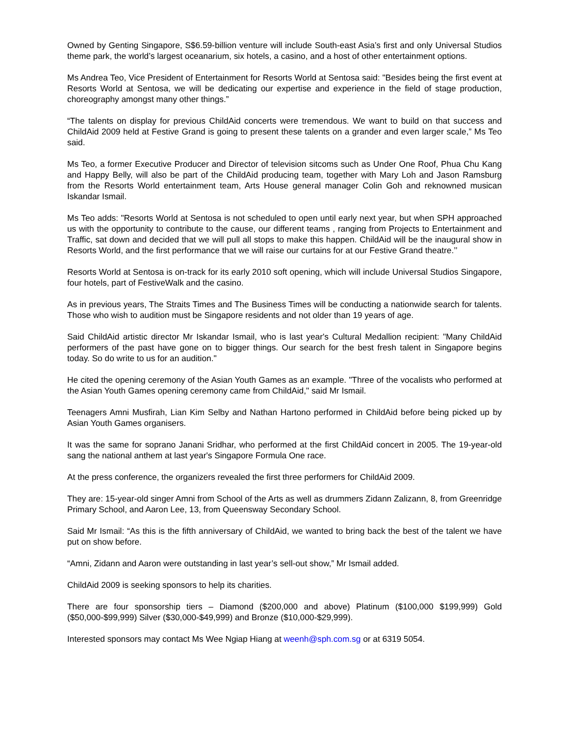Owned by Genting Singapore, S$6.59-billion venture will include South-east Asia’s first and only Universal Studios theme park, the world’s largest oceanarium, six hotels, a casino, and a host of other entertainment options.
Ms Andrea Teo, Vice President of Entertainment for Resorts World at Sentosa said: "Besides being the first event at Resorts World at Sentosa, we will be dedicating our expertise and experience in the field of stage production, choreography amongst many other things.”
“The talents on display for previous ChildAid concerts were tremendous. We want to build on that success and ChildAid 2009 held at Festive Grand is going to present these talents on a grander and even larger scale,” Ms Teo said.
Ms Teo, a former Executive Producer and Director of television sitcoms such as Under One Roof, Phua Chu Kang and Happy Belly, will also be part of the ChildAid producing team, together with Mary Loh and Jason Ramsburg from the Resorts World entertainment team, Arts House general manager Colin Goh and reknowned musican Iskandar Ismail.
Ms Teo adds: "Resorts World at Sentosa is not scheduled to open until early next year, but when SPH approached us with the opportunity to contribute to the cause, our different teams , ranging from Projects to Entertainment and Traffic, sat down and decided that we will pull all stops to make this happen. ChildAid will be the inaugural show in Resorts World, and the first performance that we will raise our curtains for at our Festive Grand theatre.’’
Resorts World at Sentosa is on-track for its early 2010 soft opening, which will include Universal Studios Singapore, four hotels, part of FestiveWalk and the casino.
As in previous years, The Straits Times and The Business Times will be conducting a nationwide search for talents. Those who wish to audition must be Singapore residents and not older than 19 years of age.
Said ChildAid artistic director Mr Iskandar Ismail, who is last year's Cultural Medallion recipient: "Many ChildAid performers of the past have gone on to bigger things. Our search for the best fresh talent in Singapore begins today. So do write to us for an audition."
He cited the opening ceremony of the Asian Youth Games as an example. "Three of the vocalists who performed at the Asian Youth Games opening ceremony came from ChildAid," said Mr Ismail.
Teenagers Amni Musfirah, Lian Kim Selby and Nathan Hartono performed in ChildAid before being picked up by Asian Youth Games organisers.
It was the same for soprano Janani Sridhar, who performed at the first ChildAid concert in 2005. The 19-year-old sang the national anthem at last year's Singapore Formula One race.
At the press conference, the organizers revealed the first three performers for ChildAid 2009.
They are: 15-year-old singer Amni from School of the Arts as well as drummers Zidann Zalizann, 8, from Greenridge Primary School, and Aaron Lee, 13, from Queensway Secondary School.
Said Mr Ismail: “As this is the fifth anniversary of ChildAid, we wanted to bring back the best of the talent we have put on show before.
“Amni, Zidann and Aaron were outstanding in last year’s sell-out show,” Mr Ismail added.
ChildAid 2009 is seeking sponsors to help its charities.
There are four sponsorship tiers – Diamond ($200,000 and above) Platinum ($100,000 $199,999) Gold ($50,000-$99,999) Silver ($30,000-$49,999) and Bronze ($10,000-$29,999).
Interested sponsors may contact Ms Wee Ngiap Hiang at weenh@sph.com.sg or at 6319 5054.